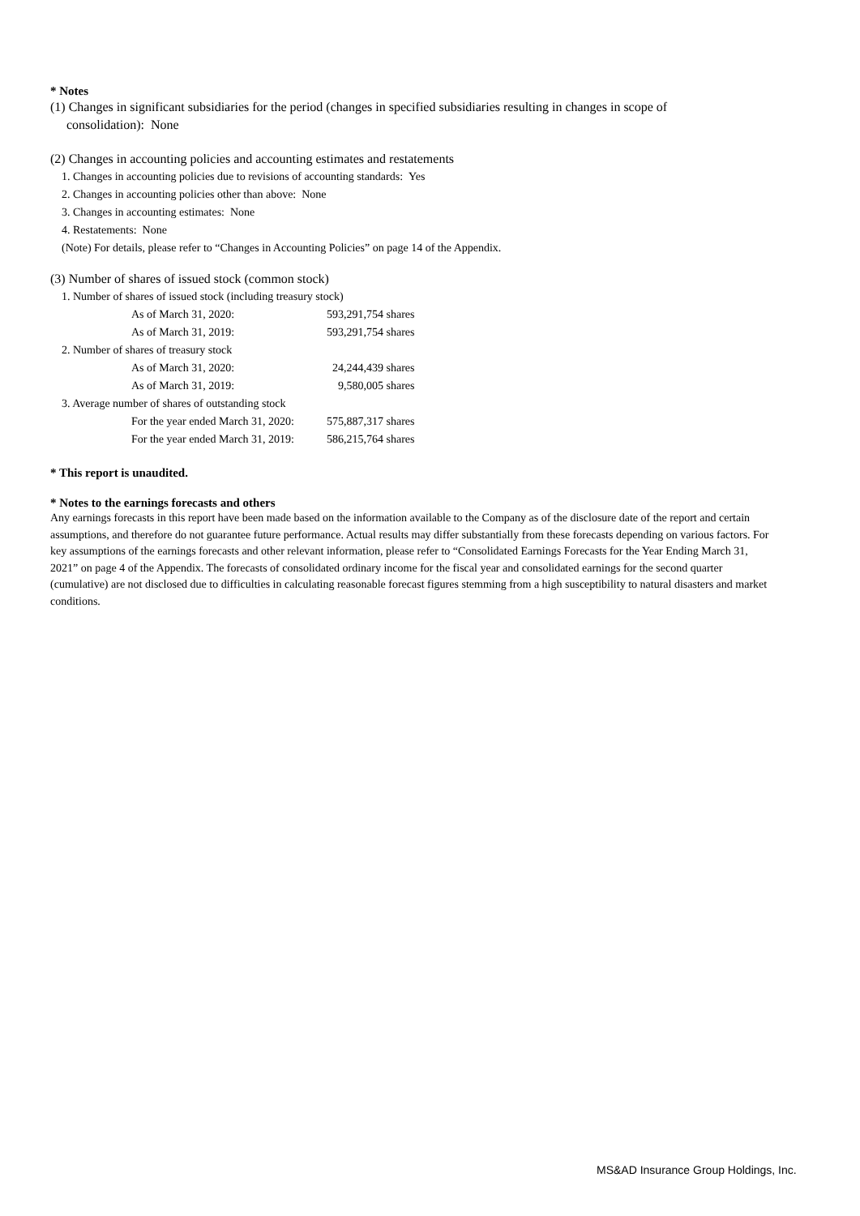* Notes
(1) Changes in significant subsidiaries for the period (changes in specified subsidiaries resulting in changes in scope of
consolidation): None
(2) Changes in accounting policies and accounting estimates and restatements
1. Changes in accounting policies due to revisions of accounting standards: Yes
2. Changes in accounting policies other than above: None
3. Changes in accounting estimates: None
4. Restatements: None
(Note) For details, please refer to “Changes in Accounting Policies” on page 14 of the Appendix.
(3) Number of shares of issued stock (common stock)
| 1. Number of shares of issued stock (including treasury stock) | |
| As of March 31, 2020: | 593,291,754 shares |
| As of March 31, 2019: | 593,291,754 shares |
| 2. Number of shares of treasury stock | |
| As of March 31, 2020: | 24,244,439 shares |
| As of March 31, 2019: | 9,580,005 shares |
| 3. Average number of shares of outstanding stock | |
| For the year ended March 31, 2020: | 575,887,317 shares |
| For the year ended March 31, 2019: | 586,215,764 shares |
* This report is unaudited.
* Notes to the earnings forecasts and others
Any earnings forecasts in this report have been made based on the information available to the Company as of the disclosure date of the report and certain assumptions, and therefore do not guarantee future performance. Actual results may differ substantially from these forecasts depending on various factors. For key assumptions of the earnings forecasts and other relevant information, please refer to “Consolidated Earnings Forecasts for the Year Ending March 31, 2021” on page 4 of the Appendix. The forecasts of consolidated ordinary income for the fiscal year and consolidated earnings for the second quarter (cumulative) are not disclosed due to difficulties in calculating reasonable forecast figures stemming from a high susceptibility to natural disasters and market conditions.
MS&AD Insurance Group Holdings, Inc.